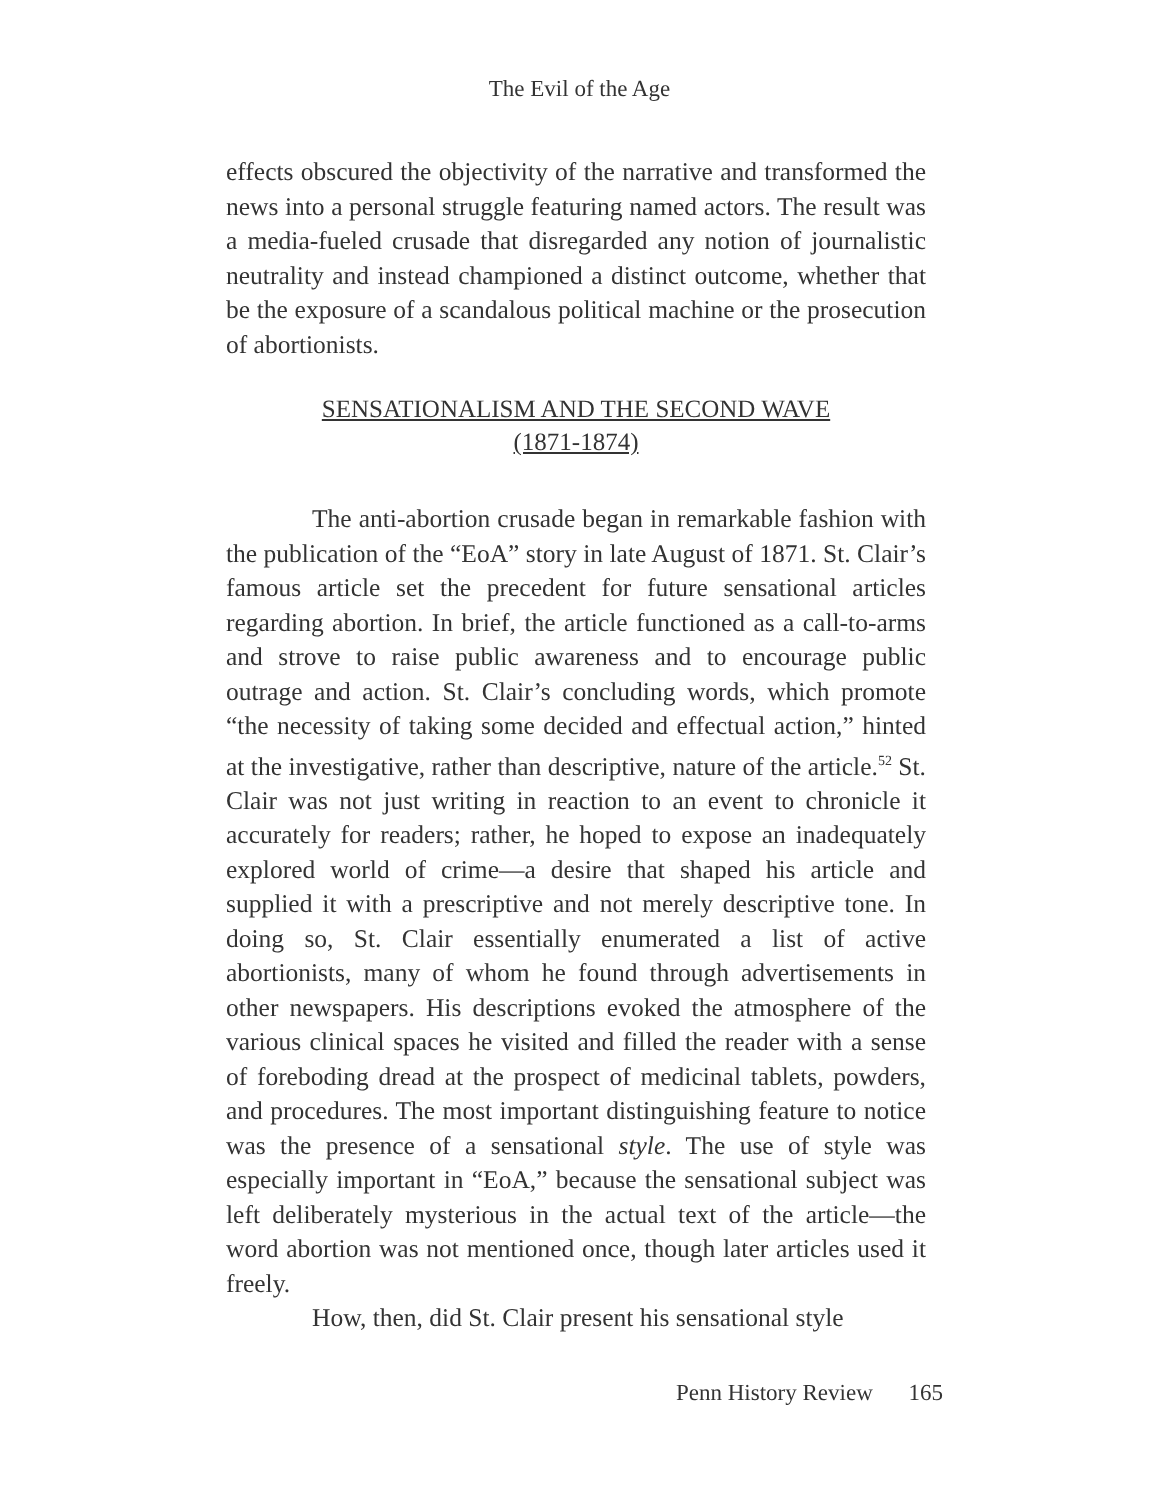The Evil of the Age
effects obscured the objectivity of the narrative and transformed the news into a personal struggle featuring named actors. The result was a media-fueled crusade that disregarded any notion of journalistic neutrality and instead championed a distinct outcome, whether that be the exposure of a scandalous political machine or the prosecution of abortionists.
SENSATIONALISM AND THE SECOND WAVE
(1871-1874)
The anti-abortion crusade began in remarkable fashion with the publication of the “EoA” story in late August of 1871. St. Clair’s famous article set the precedent for future sensational articles regarding abortion. In brief, the article functioned as a call-to-arms and strove to raise public awareness and to encourage public outrage and action. St. Clair’s concluding words, which promote “the necessity of taking some decided and effectual action,” hinted at the investigative, rather than descriptive, nature of the article.<sup>52</sup> St. Clair was not just writing in reaction to an event to chronicle it accurately for readers; rather, he hoped to expose an inadequately explored world of crime—a desire that shaped his article and supplied it with a prescriptive and not merely descriptive tone. In doing so, St. Clair essentially enumerated a list of active abortionists, many of whom he found through advertisements in other newspapers. His descriptions evoked the atmosphere of the various clinical spaces he visited and filled the reader with a sense of foreboding dread at the prospect of medicinal tablets, powders, and procedures. The most important distinguishing feature to notice was the presence of a sensational style. The use of style was especially important in “EoA,” because the sensational subject was left deliberately mysterious in the actual text of the article—the word abortion was not mentioned once, though later articles used it freely.
How, then, did St. Clair present his sensational style
Penn History Review 165